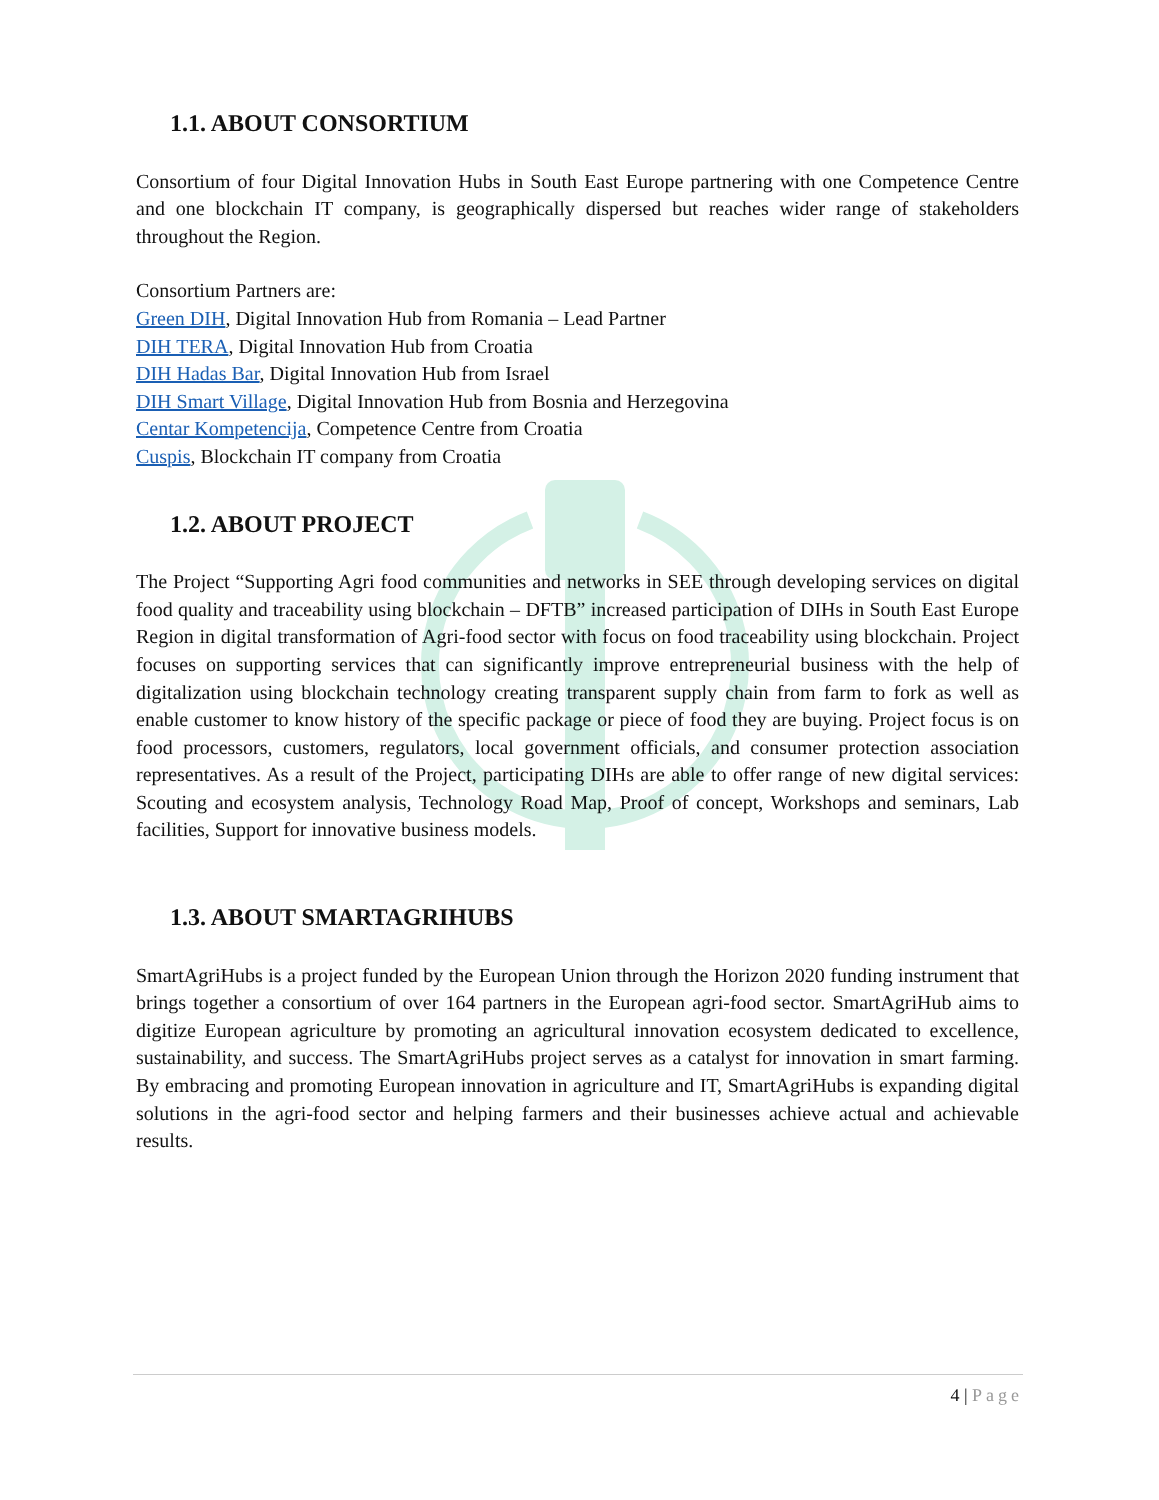1.1. ABOUT CONSORTIUM
Consortium of four Digital Innovation Hubs in South East Europe partnering with one Competence Centre and one blockchain IT company, is geographically dispersed but reaches wider range of stakeholders throughout the Region.
Consortium Partners are:
Green DIH, Digital Innovation Hub from Romania – Lead Partner
DIH TERA, Digital Innovation Hub from Croatia
DIH Hadas Bar, Digital Innovation Hub from Israel
DIH Smart Village, Digital Innovation Hub from Bosnia and Herzegovina
Centar Kompetencija, Competence Centre from Croatia
Cuspis, Blockchain IT company from Croatia
1.2. ABOUT PROJECT
The Project “Supporting Agri food communities and networks in SEE through developing services on digital food quality and traceability using blockchain – DFTB” increased participation of DIHs in South East Europe Region in digital transformation of Agri-food sector with focus on food traceability using blockchain. Project focuses on supporting services that can significantly improve entrepreneurial business with the help of digitalization using blockchain technology creating transparent supply chain from farm to fork as well as enable customer to know history of the specific package or piece of food they are buying. Project focus is on food processors, customers, regulators, local government officials, and consumer protection association representatives. As a result of the Project, participating DIHs are able to offer range of new digital services: Scouting and ecosystem analysis, Technology Road Map, Proof of concept, Workshops and seminars, Lab facilities, Support for innovative business models.
1.3. ABOUT SMARTAGRIHUBS
SmartAgriHubs is a project funded by the European Union through the Horizon 2020 funding instrument that brings together a consortium of over 164 partners in the European agri-food sector. SmartAgriHub aims to digitize European agriculture by promoting an agricultural innovation ecosystem dedicated to excellence, sustainability, and success. The SmartAgriHubs project serves as a catalyst for innovation in smart farming. By embracing and promoting European innovation in agriculture and IT, SmartAgriHubs is expanding digital solutions in the agri-food sector and helping farmers and their businesses achieve actual and achievable results.
4 | Page